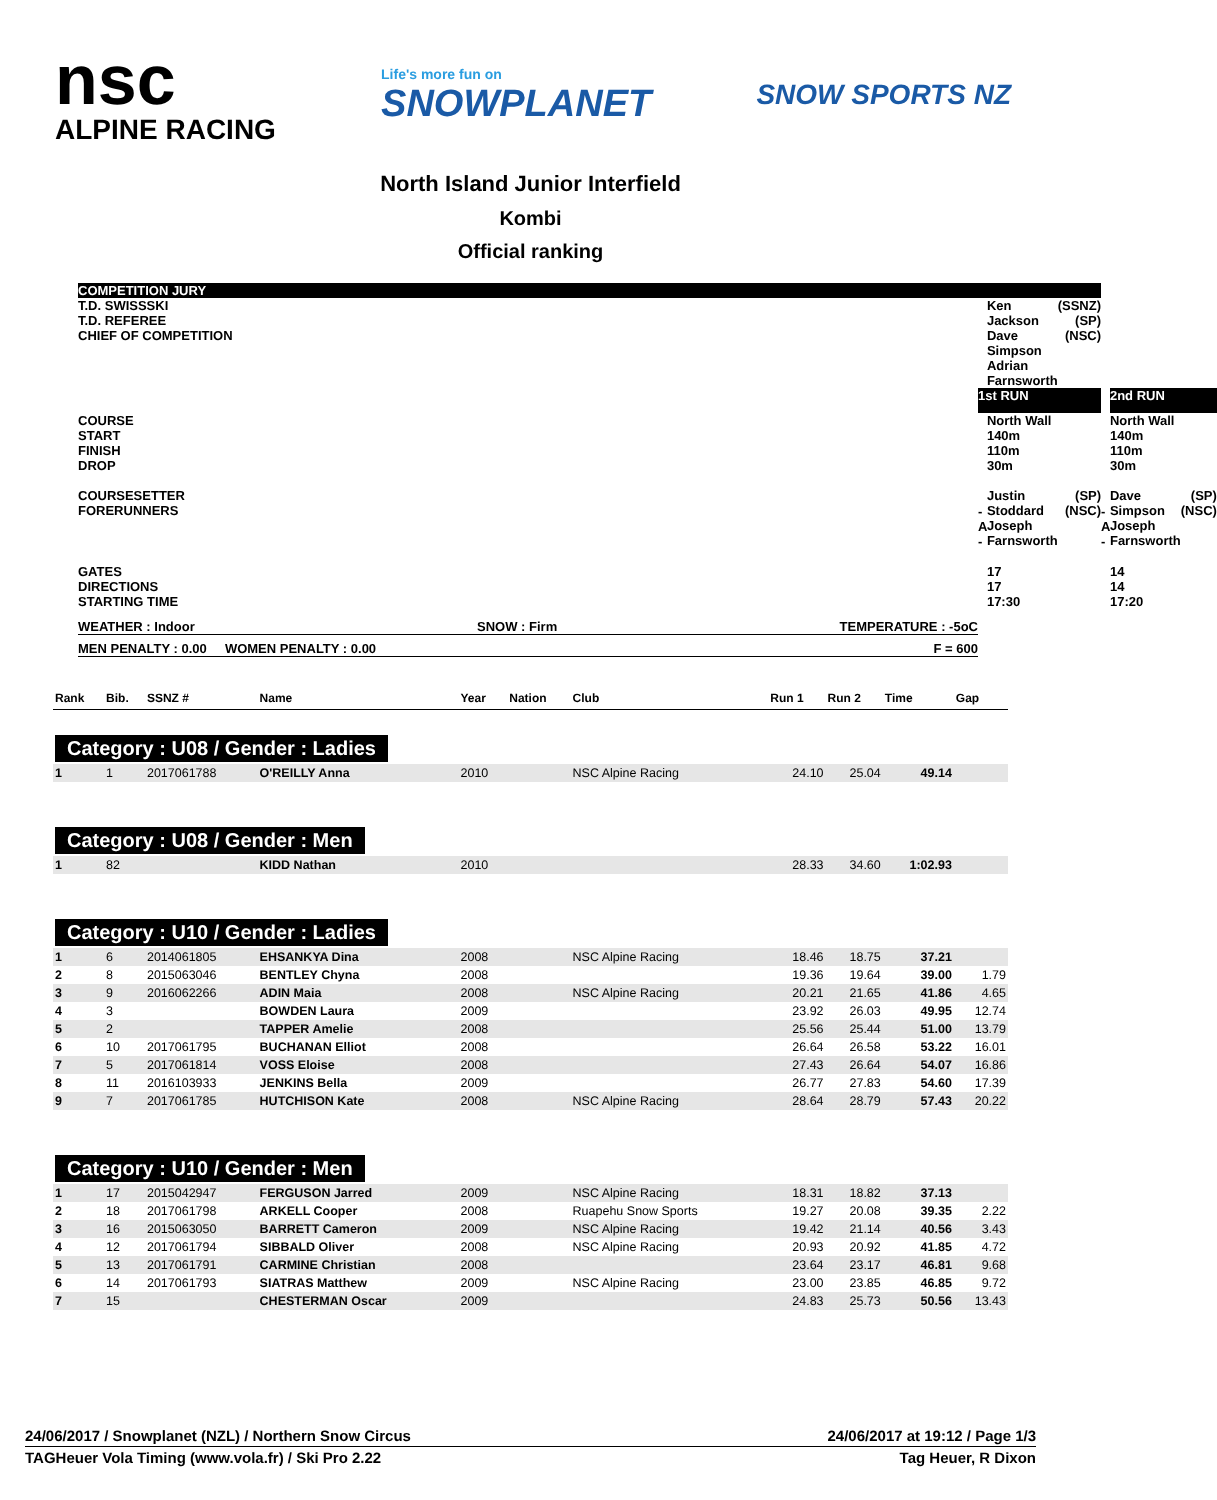nsc
ALPINE RACING
Life's more fun on
SNOWPLANET
SNOW SPORTS NZ
North Island Junior Interfield
Kombi
Official ranking
| COMPETITION JURY | | | | | | |
| T.D. SWISSSKI T.D. REFEREE CHIEF OF COMPETITION | | Ken Jackson Dave Simpson Adrian Farnsworth | (SSNZ) (SP) (NSC) | | | |
| | 1st RUN | | | | 2nd RUN | |
| COURSE START FINISH DROP | | North Wall 140m 110m 30m | | | North Wall 140m 110m 30m | |
| COURSESETTER FORERUNNERS | - A - | Justin Stoddard Joseph Farnsworth | (SP) (NSC) | - A - | Dave Simpson Joseph Farnsworth | (SP) (NSC) |
| GATES DIRECTIONS STARTING TIME | | 17 17 17:30 | | | 14 14 17:20 | |
| WEATHER : Indoor SNOW : Firm TEMPERATURE : -5oC | | | | | | |
| MEN PENALTY : 0.00 WOMEN PENALTY : 0.00 F = 600 | | | | | | |
| Rank | Bib. | SSNZ # | Name | Year | Nation | Club | Run 1 | Run 2 | Time | Gap |
| --- | --- | --- | --- | --- | --- | --- | --- | --- | --- | --- |
| Category : U08 / Gender : Ladies | | | | | | | | | | |
| 1 | 1 | 2017061788 | O'REILLY Anna | 2010 | | NSC Alpine Racing | 24.10 | 25.04 | 49.14 | |
| Category : U08 / Gender : Men | | | | | | | | | | |
| 1 | 82 | | KIDD Nathan | 2010 | | | 28.33 | 34.60 | 1:02.93 | |
| Category : U10 / Gender : Ladies | | | | | | | | | | |
| 1 | 6 | 2014061805 | EHSANKYA Dina | 2008 | | NSC Alpine Racing | 18.46 | 18.75 | 37.21 | |
| 2 | 8 | 2015063046 | BENTLEY Chyna | 2008 | | | 19.36 | 19.64 | 39.00 | 1.79 |
| 3 | 9 | 2016062266 | ADIN Maia | 2008 | | NSC Alpine Racing | 20.21 | 21.65 | 41.86 | 4.65 |
| 4 | 3 | | BOWDEN Laura | 2009 | | | 23.92 | 26.03 | 49.95 | 12.74 |
| 5 | 2 | | TAPPER Amelie | 2008 | | | 25.56 | 25.44 | 51.00 | 13.79 |
| 6 | 10 | 2017061795 | BUCHANAN Elliot | 2008 | | | 26.64 | 26.58 | 53.22 | 16.01 |
| 7 | 5 | 2017061814 | VOSS Eloise | 2008 | | | 27.43 | 26.64 | 54.07 | 16.86 |
| 8 | 11 | 2016103933 | JENKINS Bella | 2009 | | | 26.77 | 27.83 | 54.60 | 17.39 |
| 9 | 7 | 2017061785 | HUTCHISON Kate | 2008 | | NSC Alpine Racing | 28.64 | 28.79 | 57.43 | 20.22 |
| Category : U10 / Gender : Men | | | | | | | | | | |
| 1 | 17 | 2015042947 | FERGUSON Jarred | 2009 | | NSC Alpine Racing | 18.31 | 18.82 | 37.13 | |
| 2 | 18 | 2017061798 | ARKELL Cooper | 2008 | | Ruapehu Snow Sports | 19.27 | 20.08 | 39.35 | 2.22 |
| 3 | 16 | 2015063050 | BARRETT Cameron | 2009 | | NSC Alpine Racing | 19.42 | 21.14 | 40.56 | 3.43 |
| 4 | 12 | 2017061794 | SIBBALD Oliver | 2008 | | NSC Alpine Racing | 20.93 | 20.92 | 41.85 | 4.72 |
| 5 | 13 | 2017061791 | CARMINE Christian | 2008 | | | 23.64 | 23.17 | 46.81 | 9.68 |
| 6 | 14 | 2017061793 | SIATRAS Matthew | 2009 | | NSC Alpine Racing | 23.00 | 23.85 | 46.85 | 9.72 |
| 7 | 15 | | CHESTERMAN Oscar | 2009 | | | 24.83 | 25.73 | 50.56 | 13.43 |
24/06/2017 / Snowplanet (NZL) / Northern Snow Circus 24/06/2017 at 19:12 / Page 1/3
TAGHeuer Vola Timing (www.vola.fr) / Ski Pro 2.22 Tag Heuer, R Dixon